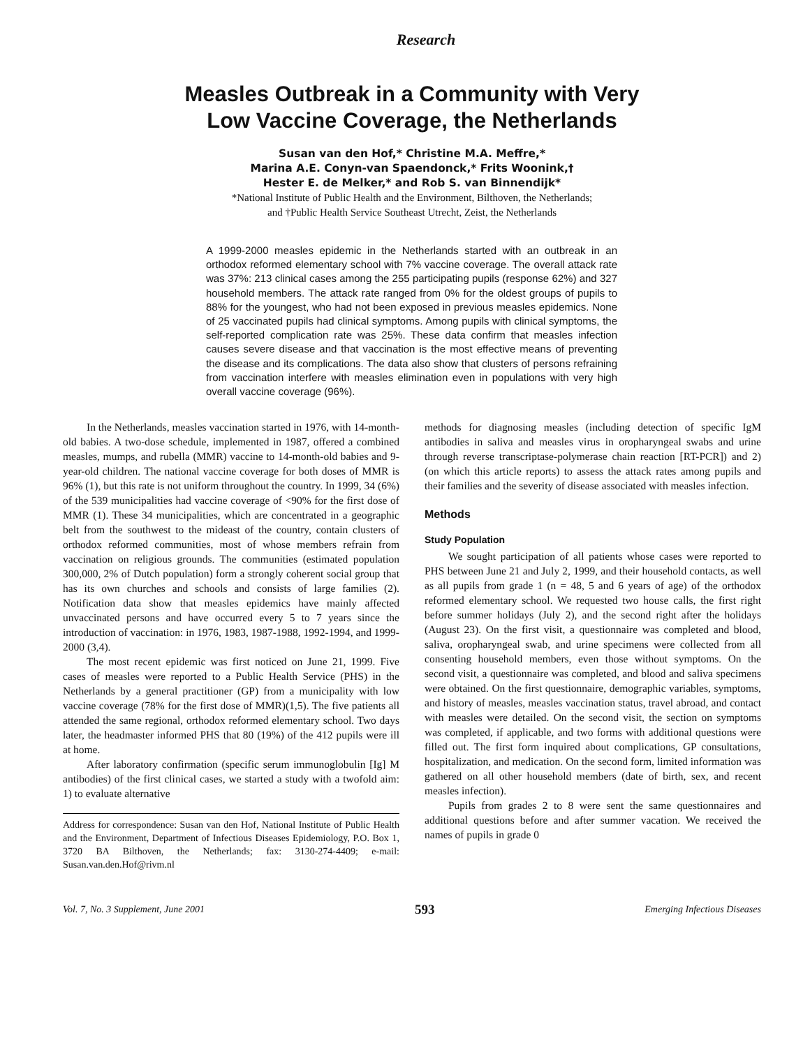Research
Measles Outbreak in a Community with Very
Low Vaccine Coverage, the Netherlands
Susan van den Hof,* Christine M.A. Meffre,*
Marina A.E. Conyn-van Spaendonck,* Frits Woonink,†
Hester E. de Melker,* and Rob S. van Binnendijk*
*National Institute of Public Health and the Environment, Bilthoven, the Netherlands;
and †Public Health Service Southeast Utrecht, Zeist, the Netherlands
A 1999-2000 measles epidemic in the Netherlands started with an outbreak in an orthodox reformed elementary school with 7% vaccine coverage. The overall attack rate was 37%: 213 clinical cases among the 255 participating pupils (response 62%) and 327 household members. The attack rate ranged from 0% for the oldest groups of pupils to 88% for the youngest, who had not been exposed in previous measles epidemics. None of 25 vaccinated pupils had clinical symptoms. Among pupils with clinical symptoms, the self-reported complication rate was 25%. These data confirm that measles infection causes severe disease and that vaccination is the most effective means of preventing the disease and its complications. The data also show that clusters of persons refraining from vaccination interfere with measles elimination even in populations with very high overall vaccine coverage (96%).
In the Netherlands, measles vaccination started in 1976, with 14-month-old babies. A two-dose schedule, implemented in 1987, offered a combined measles, mumps, and rubella (MMR) vaccine to 14-month-old babies and 9-year-old children. The national vaccine coverage for both doses of MMR is 96% (1), but this rate is not uniform throughout the country. In 1999, 34 (6%) of the 539 municipalities had vaccine coverage of <90% for the first dose of MMR (1). These 34 municipalities, which are concentrated in a geographic belt from the southwest to the mideast of the country, contain clusters of orthodox reformed communities, most of whose members refrain from vaccination on religious grounds. The communities (estimated population 300,000, 2% of Dutch population) form a strongly coherent social group that has its own churches and schools and consists of large families (2). Notification data show that measles epidemics have mainly affected unvaccinated persons and have occurred every 5 to 7 years since the introduction of vaccination: in 1976, 1983, 1987-1988, 1992-1994, and 1999-2000 (3,4).
The most recent epidemic was first noticed on June 21, 1999. Five cases of measles were reported to a Public Health Service (PHS) in the Netherlands by a general practitioner (GP) from a municipality with low vaccine coverage (78% for the first dose of MMR)(1,5). The five patients all attended the same regional, orthodox reformed elementary school. Two days later, the headmaster informed PHS that 80 (19%) of the 412 pupils were ill at home.
After laboratory confirmation (specific serum immunoglobulin [Ig] M antibodies) of the first clinical cases, we started a study with a twofold aim: 1) to evaluate alternative
Address for correspondence: Susan van den Hof, National Institute of Public Health and the Environment, Department of Infectious Diseases Epidemiology, P.O. Box 1, 3720 BA Bilthoven, the Netherlands; fax: 3130-274-4409; e-mail: Susan.van.den.Hof@rivm.nl
methods for diagnosing measles (including detection of specific IgM antibodies in saliva and measles virus in oropharyngeal swabs and urine through reverse transcriptase-polymerase chain reaction [RT-PCR]) and 2) (on which this article reports) to assess the attack rates among pupils and their families and the severity of disease associated with measles infection.
Methods
Study Population
We sought participation of all patients whose cases were reported to PHS between June 21 and July 2, 1999, and their household contacts, as well as all pupils from grade 1 (n = 48, 5 and 6 years of age) of the orthodox reformed elementary school. We requested two house calls, the first right before summer holidays (July 2), and the second right after the holidays (August 23). On the first visit, a questionnaire was completed and blood, saliva, oropharyngeal swab, and urine specimens were collected from all consenting household members, even those without symptoms. On the second visit, a questionnaire was completed, and blood and saliva specimens were obtained. On the first questionnaire, demographic variables, symptoms, and history of measles, measles vaccination status, travel abroad, and contact with measles were detailed. On the second visit, the section on symptoms was completed, if applicable, and two forms with additional questions were filled out. The first form inquired about complications, GP consultations, hospitalization, and medication. On the second form, limited information was gathered on all other household members (date of birth, sex, and recent measles infection).
Pupils from grades 2 to 8 were sent the same questionnaires and additional questions before and after summer vacation. We received the names of pupils in grade 0
Vol. 7, No. 3 Supplement, June 2001 593 Emerging Infectious Diseases